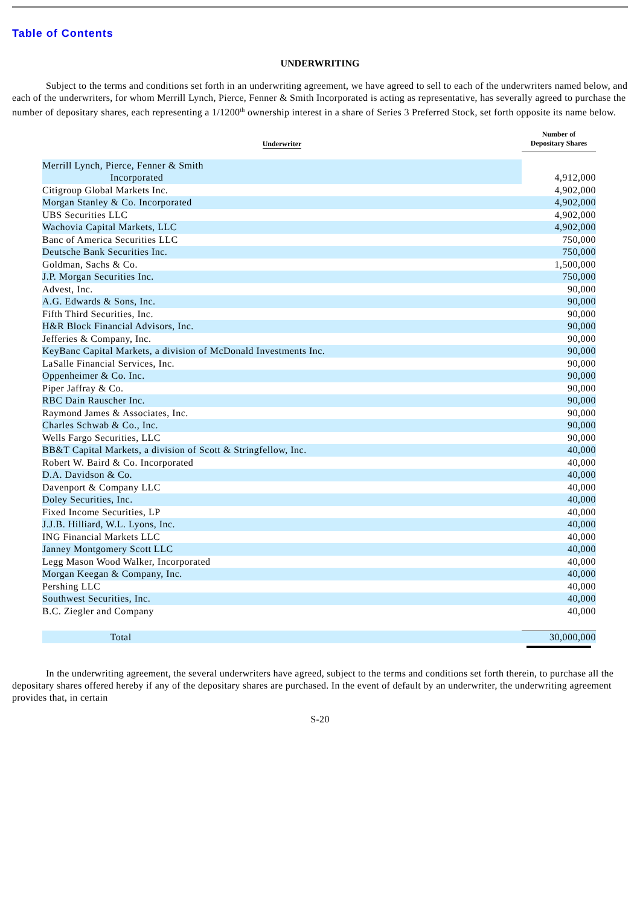Table of Contents
UNDERWRITING
Subject to the terms and conditions set forth in an underwriting agreement, we have agreed to sell to each of the underwriters named below, and each of the underwriters, for whom Merrill Lynch, Pierce, Fenner & Smith Incorporated is acting as representative, has severally agreed to purchase the number of depositary shares, each representing a 1/1200<sup>th</sup> ownership interest in a share of Series 3 Preferred Stock, set forth opposite its name below.
| Underwriter | Number of Depositary Shares |
| --- | --- |
| Merrill Lynch, Pierce, Fenner & Smith Incorporated | 4,912,000 |
| Citigroup Global Markets Inc. | 4,902,000 |
| Morgan Stanley & Co. Incorporated | 4,902,000 |
| UBS Securities LLC | 4,902,000 |
| Wachovia Capital Markets, LLC | 4,902,000 |
| Banc of America Securities LLC | 750,000 |
| Deutsche Bank Securities Inc. | 750,000 |
| Goldman, Sachs & Co. | 1,500,000 |
| J.P. Morgan Securities Inc. | 750,000 |
| Advest, Inc. | 90,000 |
| A.G. Edwards & Sons, Inc. | 90,000 |
| Fifth Third Securities, Inc. | 90,000 |
| H&R Block Financial Advisors, Inc. | 90,000 |
| Jefferies & Company, Inc. | 90,000 |
| KeyBanc Capital Markets, a division of McDonald Investments Inc. | 90,000 |
| LaSalle Financial Services, Inc. | 90,000 |
| Oppenheimer & Co. Inc. | 90,000 |
| Piper Jaffray & Co. | 90,000 |
| RBC Dain Rauscher Inc. | 90,000 |
| Raymond James & Associates, Inc. | 90,000 |
| Charles Schwab & Co., Inc. | 90,000 |
| Wells Fargo Securities, LLC | 90,000 |
| BB&T Capital Markets, a division of Scott & Stringfellow, Inc. | 40,000 |
| Robert W. Baird & Co. Incorporated | 40,000 |
| D.A. Davidson & Co. | 40,000 |
| Davenport & Company LLC | 40,000 |
| Doley Securities, Inc. | 40,000 |
| Fixed Income Securities, LP | 40,000 |
| J.J.B. Hilliard, W.L. Lyons, Inc. | 40,000 |
| ING Financial Markets LLC | 40,000 |
| Janney Montgomery Scott LLC | 40,000 |
| Legg Mason Wood Walker, Incorporated | 40,000 |
| Morgan Keegan & Company, Inc. | 40,000 |
| Pershing LLC | 40,000 |
| Southwest Securities, Inc. | 40,000 |
| B.C. Ziegler and Company | 40,000 |
| Total | 30,000,000 |
In the underwriting agreement, the several underwriters have agreed, subject to the terms and conditions set forth therein, to purchase all the depositary shares offered hereby if any of the depositary shares are purchased. In the event of default by an underwriter, the underwriting agreement provides that, in certain
S-20